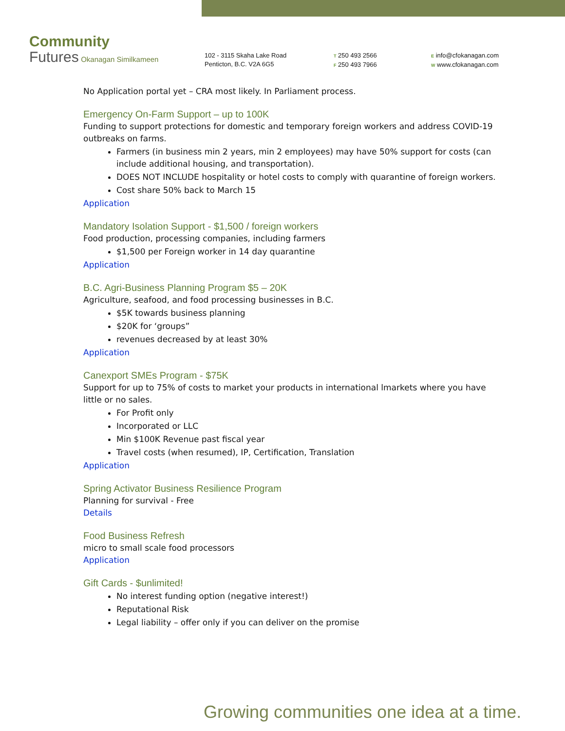Community
Futures Okanagan Similkameen
102 - 3115 Skaha Lake Road
Penticton, B.C. V2A 6G5
T 250 493 2566
F 250 493 7966
E info@cfokanagan.com
W www.cfokanagan.com
No Application portal yet – CRA most likely. In Parliament process.
Emergency On-Farm Support – up to 100K
Funding to support protections for domestic and temporary foreign workers and address COVID-19 outbreaks on farms.
Farmers (in business min 2 years, min 2 employees) may have 50% support for costs (can include additional housing, and transportation).
DOES NOT INCLUDE hospitality or hotel costs to comply with quarantine of foreign workers.
Cost share 50% back to March 15
Application
Mandatory Isolation Support - $1,500 / foreign workers
Food production, processing companies, including farmers
$1,500 per Foreign worker in 14 day quarantine
Application
B.C. Agri-Business Planning Program $5 – 20K
Agriculture, seafood, and food processing businesses in B.C.
$5K towards business planning
$20K for ‘groups”
revenues decreased by at least 30%
Application
Canexport SMEs Program - $75K
Support for up to 75% of costs to market your products in international lmarkets where you have little or no sales.
For Profit only
Incorporated or LLC
Min $100K Revenue past fiscal year
Travel costs (when resumed), IP, Certification, Translation
Application
Spring Activator Business Resilience Program
Planning for survival - Free
Details
Food Business Refresh
micro to small scale food processors
Application
Gift Cards - $unlimited!
No interest funding option (negative interest!)
Reputational Risk
Legal liability – offer only if you can deliver on the promise
Growing communities one idea at a time.